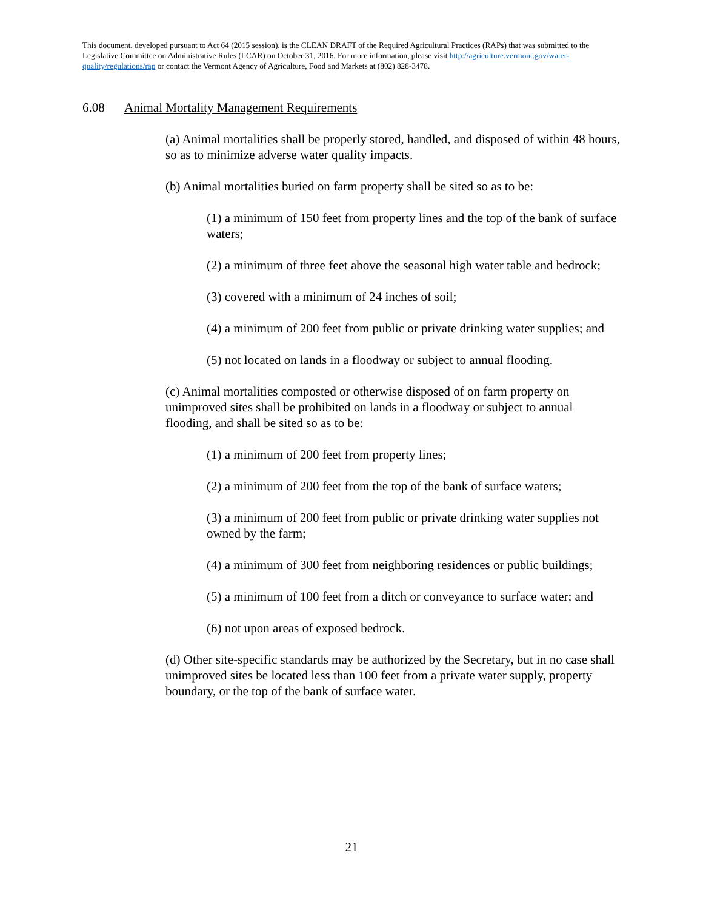This document, developed pursuant to Act 64 (2015 session), is the CLEAN DRAFT of the Required Agricultural Practices (RAPs) that was submitted to the Legislative Committee on Administrative Rules (LCAR) on October 31, 2016. For more information, please visit http://agriculture.vermont.gov/water-quality/regulations/rap or contact the Vermont Agency of Agriculture, Food and Markets at (802) 828-3478.
6.08 Animal Mortality Management Requirements
(a) Animal mortalities shall be properly stored, handled, and disposed of within 48 hours, so as to minimize adverse water quality impacts.
(b) Animal mortalities buried on farm property shall be sited so as to be:
(1) a minimum of 150 feet from property lines and the top of the bank of surface waters;
(2) a minimum of three feet above the seasonal high water table and bedrock;
(3) covered with a minimum of 24 inches of soil;
(4) a minimum of 200 feet from public or private drinking water supplies; and
(5) not located on lands in a floodway or subject to annual flooding.
(c) Animal mortalities composted or otherwise disposed of on farm property on unimproved sites shall be prohibited on lands in a floodway or subject to annual flooding, and shall be sited so as to be:
(1) a minimum of 200 feet from property lines;
(2) a minimum of 200 feet from the top of the bank of surface waters;
(3) a minimum of 200 feet from public or private drinking water supplies not owned by the farm;
(4) a minimum of 300 feet from neighboring residences or public buildings;
(5) a minimum of 100 feet from a ditch or conveyance to surface water; and
(6) not upon areas of exposed bedrock.
(d) Other site-specific standards may be authorized by the Secretary, but in no case shall unimproved sites be located less than 100 feet from a private water supply, property boundary, or the top of the bank of surface water.
21